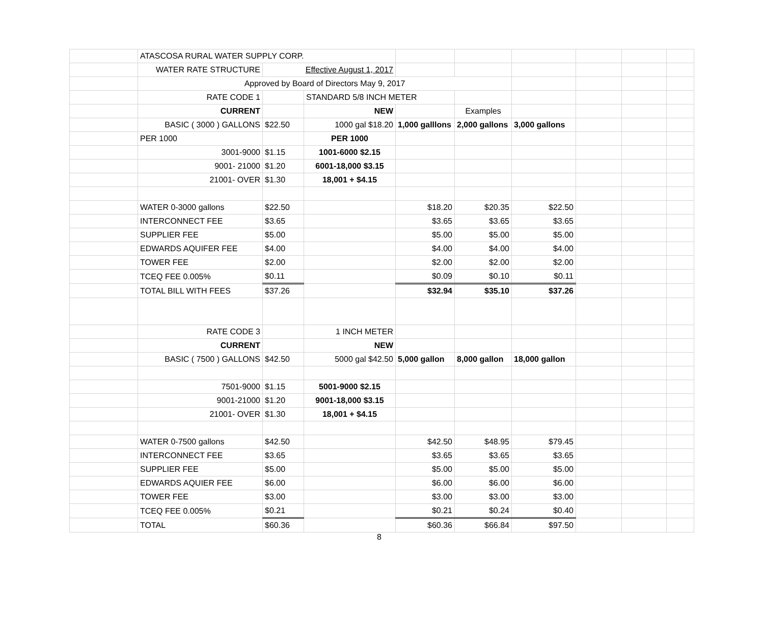| | ATASCOSA RURAL WATER SUPPLY CORP. | | | | | | | | |
| | WATER RATE STRUCTURE | Effective August 1, 2017 | | | | | | | |
| | Approved by Board of Directors May 9, 2017 | | | | | | | | |
| | RATE CODE 1 | | STANDARD 5/8 INCH METER | | | | | | |
| | CURRENT | | NEW | | Examples | | | | |
| | BASIC ( 3000 ) GALLONS | $22.50 | 1000 gal $18.20 | 1,000 galllons | 2,000 gallons | 3,000 gallons | | | |
| | PER 1000 | | PER 1000 | | | | | | |
| | 3001-9000 | $1.15 | 1001-6000 $2.15 | | | | | | |
| | 9001- 21000 | $1.20 | 6001-18,000 $3.15 | | | | | | |
| | 21001- OVER | $1.30 | 18,001 + $4.15 | | | | | | |
| | WATER 0-3000 gallons | $22.50 | | $18.20 | $20.35 | $22.50 | | | |
| | INTERCONNECT FEE | $3.65 | | $3.65 | $3.65 | $3.65 | | | |
| | SUPPLIER FEE | $5.00 | | $5.00 | $5.00 | $5.00 | | | |
| | EDWARDS AQUIFER FEE | $4.00 | | $4.00 | $4.00 | $4.00 | | | |
| | TOWER FEE | $2.00 | | $2.00 | $2.00 | $2.00 | | | |
| | TCEQ FEE 0.005% | $0.11 | | $0.09 | $0.10 | $0.11 | | | |
| | TOTAL BILL WITH FEES | $37.26 | | $32.94 | $35.10 | $37.26 | | | |
| | RATE CODE 3 | | 1 INCH METER | | | | | | |
| | CURRENT | | NEW | | | | | | |
| | BASIC ( 7500 ) GALLONS | $42.50 | 5000 gal $42.50 | 5,000 gallon | 8,000 gallon | 18,000 gallon | | | |
| | 7501-9000 | $1.15 | 5001-9000 $2.15 | | | | | | |
| | 9001-21000 | $1.20 | 9001-18,000 $3.15 | | | | | | |
| | 21001- OVER | $1.30 | 18,001 + $4.15 | | | | | | |
| | WATER 0-7500 gallons | $42.50 | | $42.50 | $48.95 | $79.45 | | | |
| | INTERCONNECT FEE | $3.65 | | $3.65 | $3.65 | $3.65 | | | |
| | SUPPLIER FEE | $5.00 | | $5.00 | $5.00 | $5.00 | | | |
| | EDWARDS AQUIER FEE | $6.00 | | $6.00 | $6.00 | $6.00 | | | |
| | TOWER FEE | $3.00 | | $3.00 | $3.00 | $3.00 | | | |
| | TCEQ FEE 0.005% | $0.21 | | $0.21 | $0.24 | $0.40 | | | |
| | TOTAL | $60.36 | | $60.36 | $66.84 | $97.50 | | | |
8